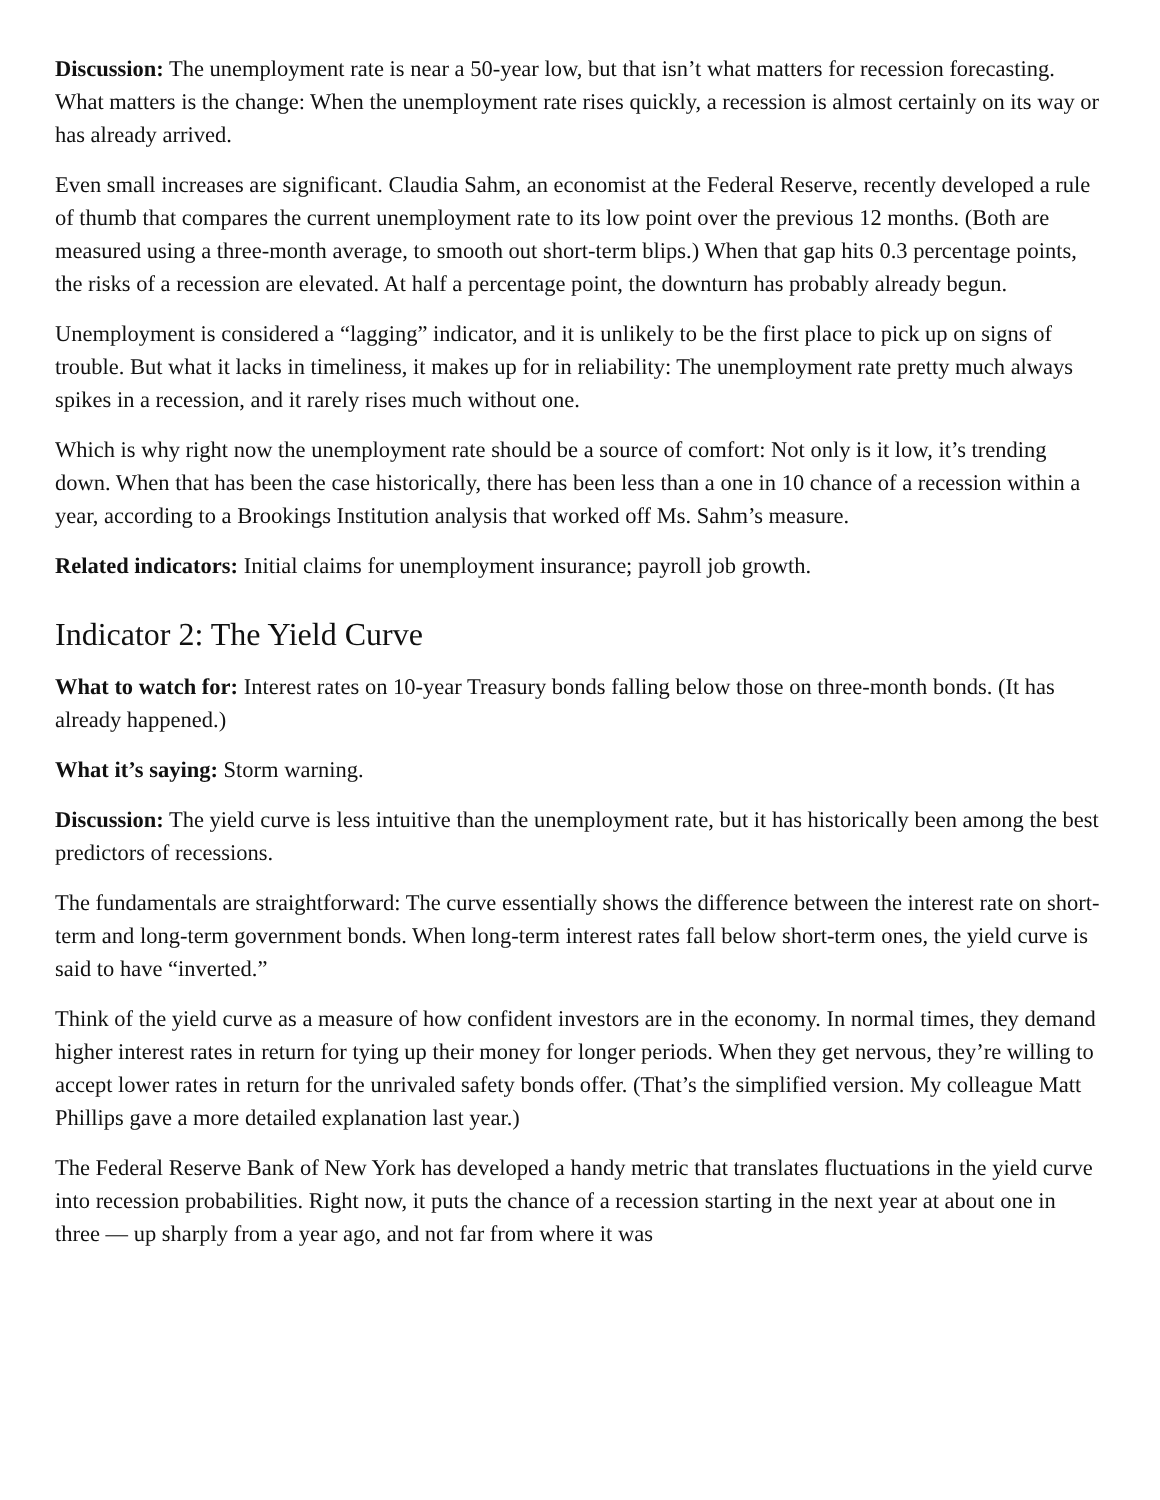Discussion: The unemployment rate is near a 50-year low, but that isn’t what matters for recession forecasting. What matters is the change: When the unemployment rate rises quickly, a recession is almost certainly on its way or has already arrived.
Even small increases are significant. Claudia Sahm, an economist at the Federal Reserve, recently developed a rule of thumb that compares the current unemployment rate to its low point over the previous 12 months. (Both are measured using a three-month average, to smooth out short-term blips.) When that gap hits 0.3 percentage points, the risks of a recession are elevated. At half a percentage point, the downturn has probably already begun.
Unemployment is considered a “lagging” indicator, and it is unlikely to be the first place to pick up on signs of trouble. But what it lacks in timeliness, it makes up for in reliability: The unemployment rate pretty much always spikes in a recession, and it rarely rises much without one.
Which is why right now the unemployment rate should be a source of comfort: Not only is it low, it’s trending down. When that has been the case historically, there has been less than a one in 10 chance of a recession within a year, according to a Brookings Institution analysis that worked off Ms. Sahm’s measure.
Related indicators: Initial claims for unemployment insurance; payroll job growth.
Indicator 2: The Yield Curve
What to watch for: Interest rates on 10-year Treasury bonds falling below those on three-month bonds. (It has already happened.)
What it’s saying: Storm warning.
Discussion: The yield curve is less intuitive than the unemployment rate, but it has historically been among the best predictors of recessions.
The fundamentals are straightforward: The curve essentially shows the difference between the interest rate on short-term and long-term government bonds. When long-term interest rates fall below short-term ones, the yield curve is said to have “inverted.”
Think of the yield curve as a measure of how confident investors are in the economy. In normal times, they demand higher interest rates in return for tying up their money for longer periods. When they get nervous, they’re willing to accept lower rates in return for the unrivaled safety bonds offer. (That’s the simplified version. My colleague Matt Phillips gave a more detailed explanation last year.)
The Federal Reserve Bank of New York has developed a handy metric that translates fluctuations in the yield curve into recession probabilities. Right now, it puts the chance of a recession starting in the next year at about one in three — up sharply from a year ago, and not far from where it was